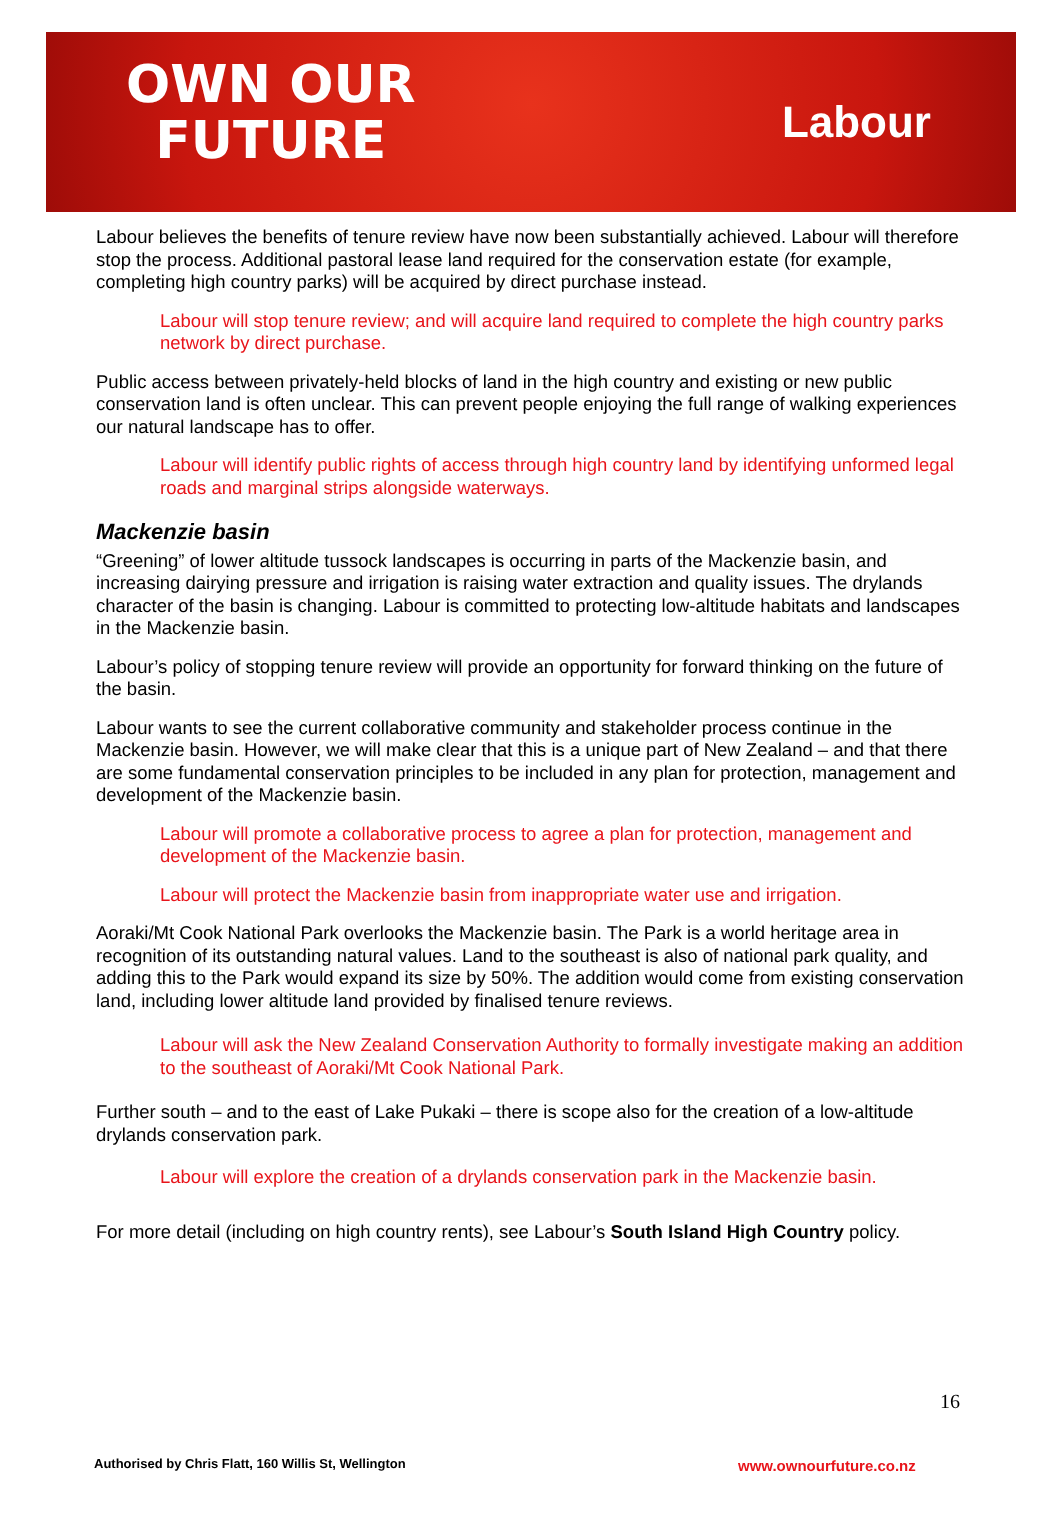OWN OUR
FUTURE
Labour
Labour believes the benefits of tenure review have now been substantially achieved. Labour will therefore stop the process. Additional pastoral lease land required for the conservation estate (for example, completing high country parks) will be acquired by direct purchase instead.
Labour will stop tenure review; and will acquire land required to complete the high country parks network by direct purchase.
Public access between privately-held blocks of land in the high country and existing or new public conservation land is often unclear. This can prevent people enjoying the full range of walking experiences our natural landscape has to offer.
Labour will identify public rights of access through high country land by identifying unformed legal roads and marginal strips alongside waterways.
Mackenzie basin
“Greening” of lower altitude tussock landscapes is occurring in parts of the Mackenzie basin, and increasing dairying pressure and irrigation is raising water extraction and quality issues. The drylands character of the basin is changing. Labour is committed to protecting low-altitude habitats and landscapes in the Mackenzie basin.
Labour’s policy of stopping tenure review will provide an opportunity for forward thinking on the future of the basin.
Labour wants to see the current collaborative community and stakeholder process continue in the Mackenzie basin. However, we will make clear that this is a unique part of New Zealand – and that there are some fundamental conservation principles to be included in any plan for protection, management and development of the Mackenzie basin.
Labour will promote a collaborative process to agree a plan for protection, management and development of the Mackenzie basin.
Labour will protect the Mackenzie basin from inappropriate water use and irrigation.
Aoraki/Mt Cook National Park overlooks the Mackenzie basin. The Park is a world heritage area in recognition of its outstanding natural values. Land to the southeast is also of national park quality, and adding this to the Park would expand its size by 50%. The addition would come from existing conservation land, including lower altitude land provided by finalised tenure reviews.
Labour will ask the New Zealand Conservation Authority to formally investigate making an addition to the southeast of Aoraki/Mt Cook National Park.
Further south – and to the east of Lake Pukaki – there is scope also for the creation of a low-altitude drylands conservation park.
Labour will explore the creation of a drylands conservation park in the Mackenzie basin.
For more detail (including on high country rents), see Labour’s South Island High Country policy.
16
Authorised by Chris Flatt, 160 Willis St, Wellington
www.ownourfuture.co.nz